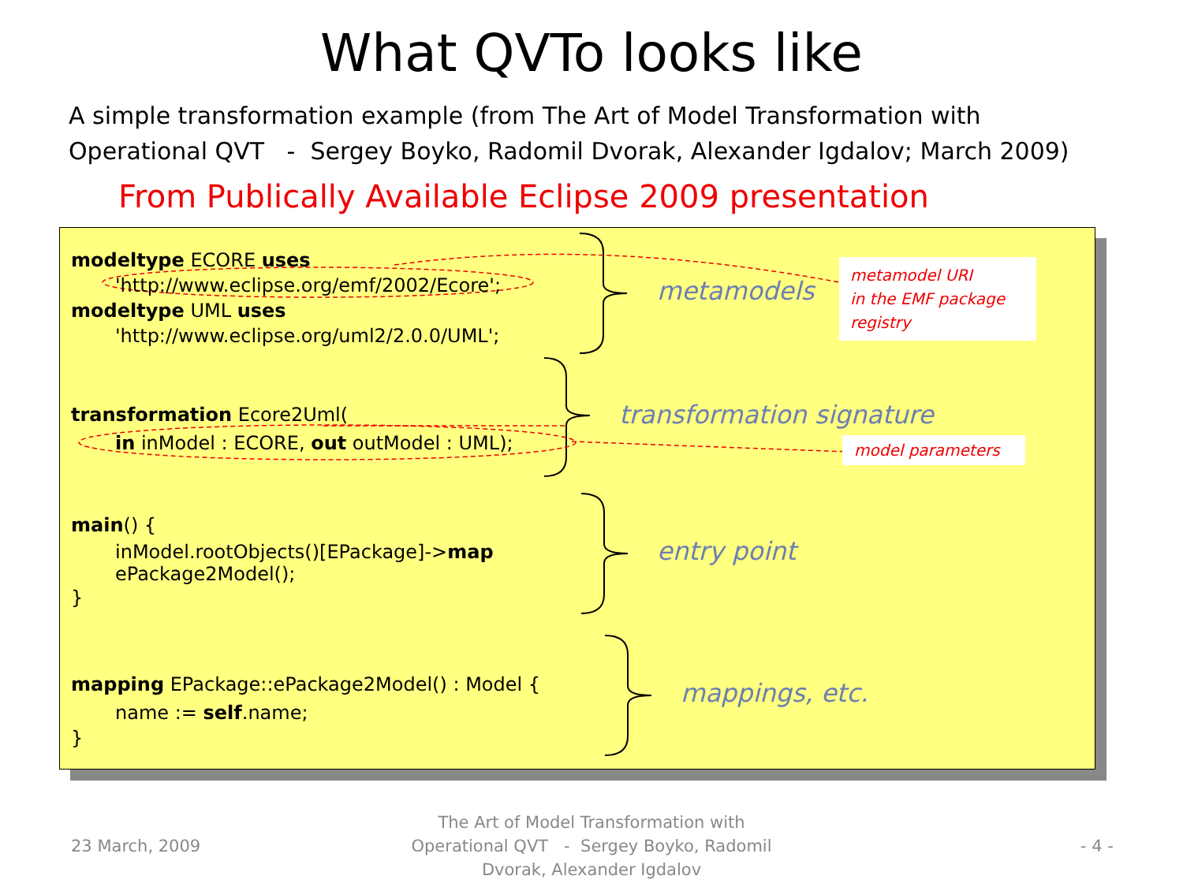What QVTo looks like
A simple transformation example (from The Art of Model Transformation with Operational QVT - Sergey Boyko, Radomil Dvorak, Alexander Igdalov; March 2009)
From Publically Available Eclipse 2009 presentation
modeltype ECORE uses
'http://www.eclipse.org/emf/2002/Ecore';
modeltype UML uses
'http://www.eclipse.org/uml2/2.0.0/UML';
transformation Ecore2Uml(
in inModel : ECORE, out outModel : UML);
main() {
inModel.rootObjects()[EPackage]->map
ePackage2Model();
}
mapping EPackage::ePackage2Model() : Model {
name := self.name;
}
metamodels
transformation signature
entry point
mappings, etc.
metamodel URI
in the EMF package registry
model parameters
23 March, 2009
The Art of Model Transformation with Operational QVT - Sergey Boyko, Radomil Dvorak, Alexander Igdalov
- 4 -